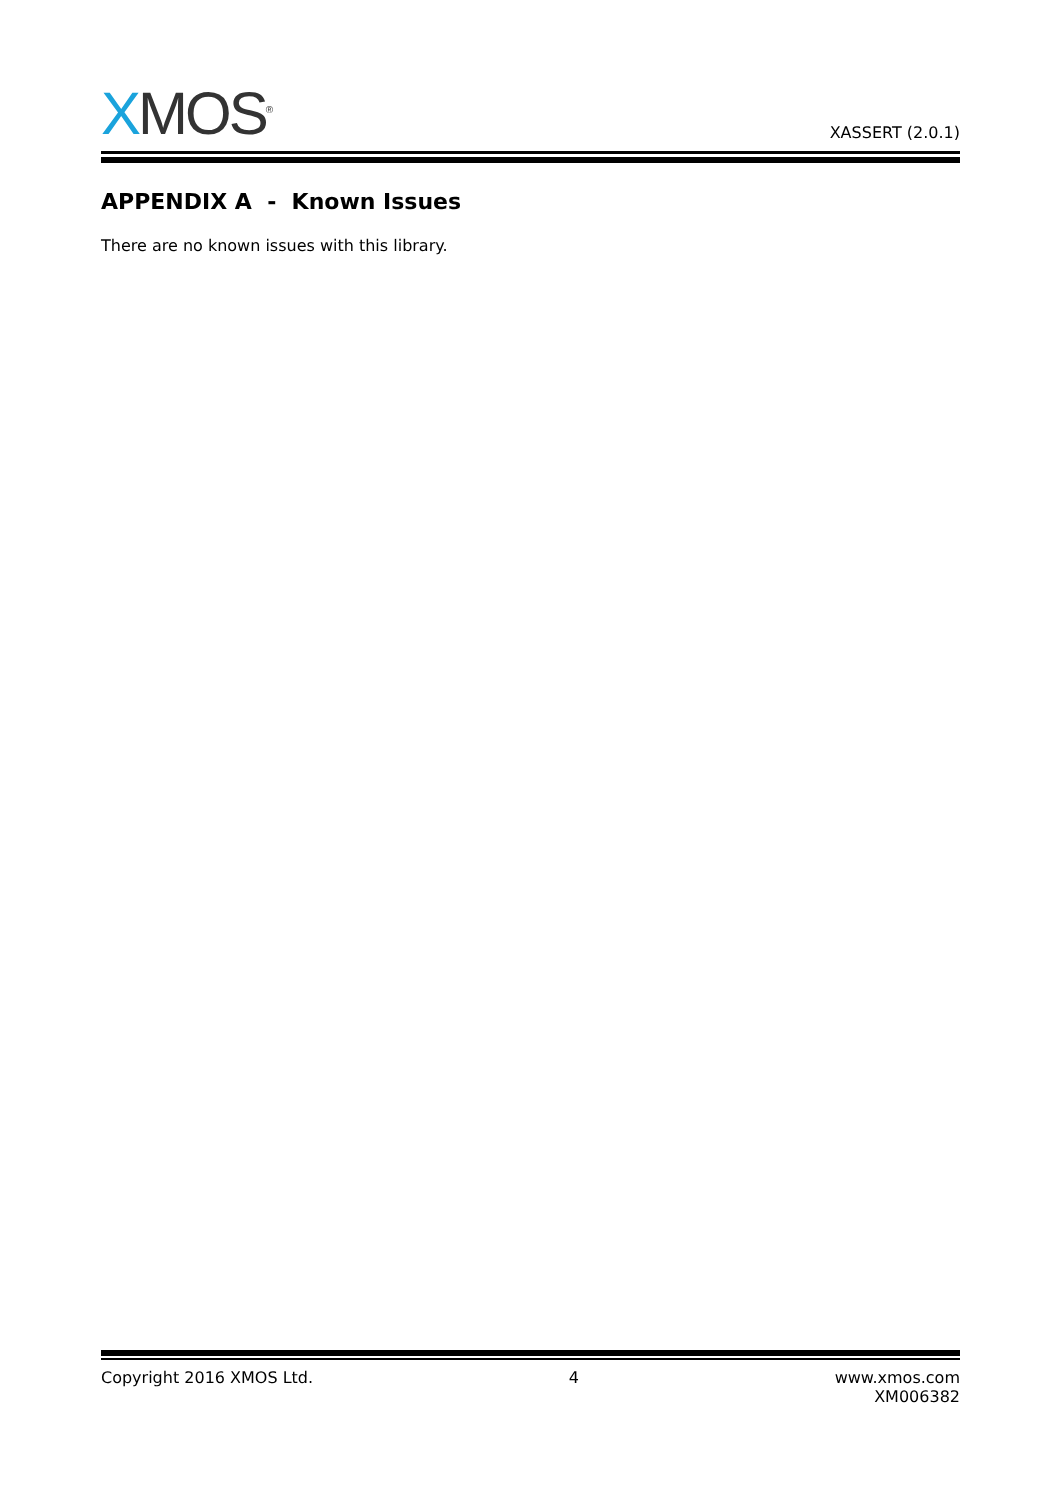XMOS<sup>®</sup>
XASSERT (2.0.1)
APPENDIX A - Known Issues
There are no known issues with this library.
Copyright 2016 XMOS Ltd. 4 www.xmos.com
XM006382